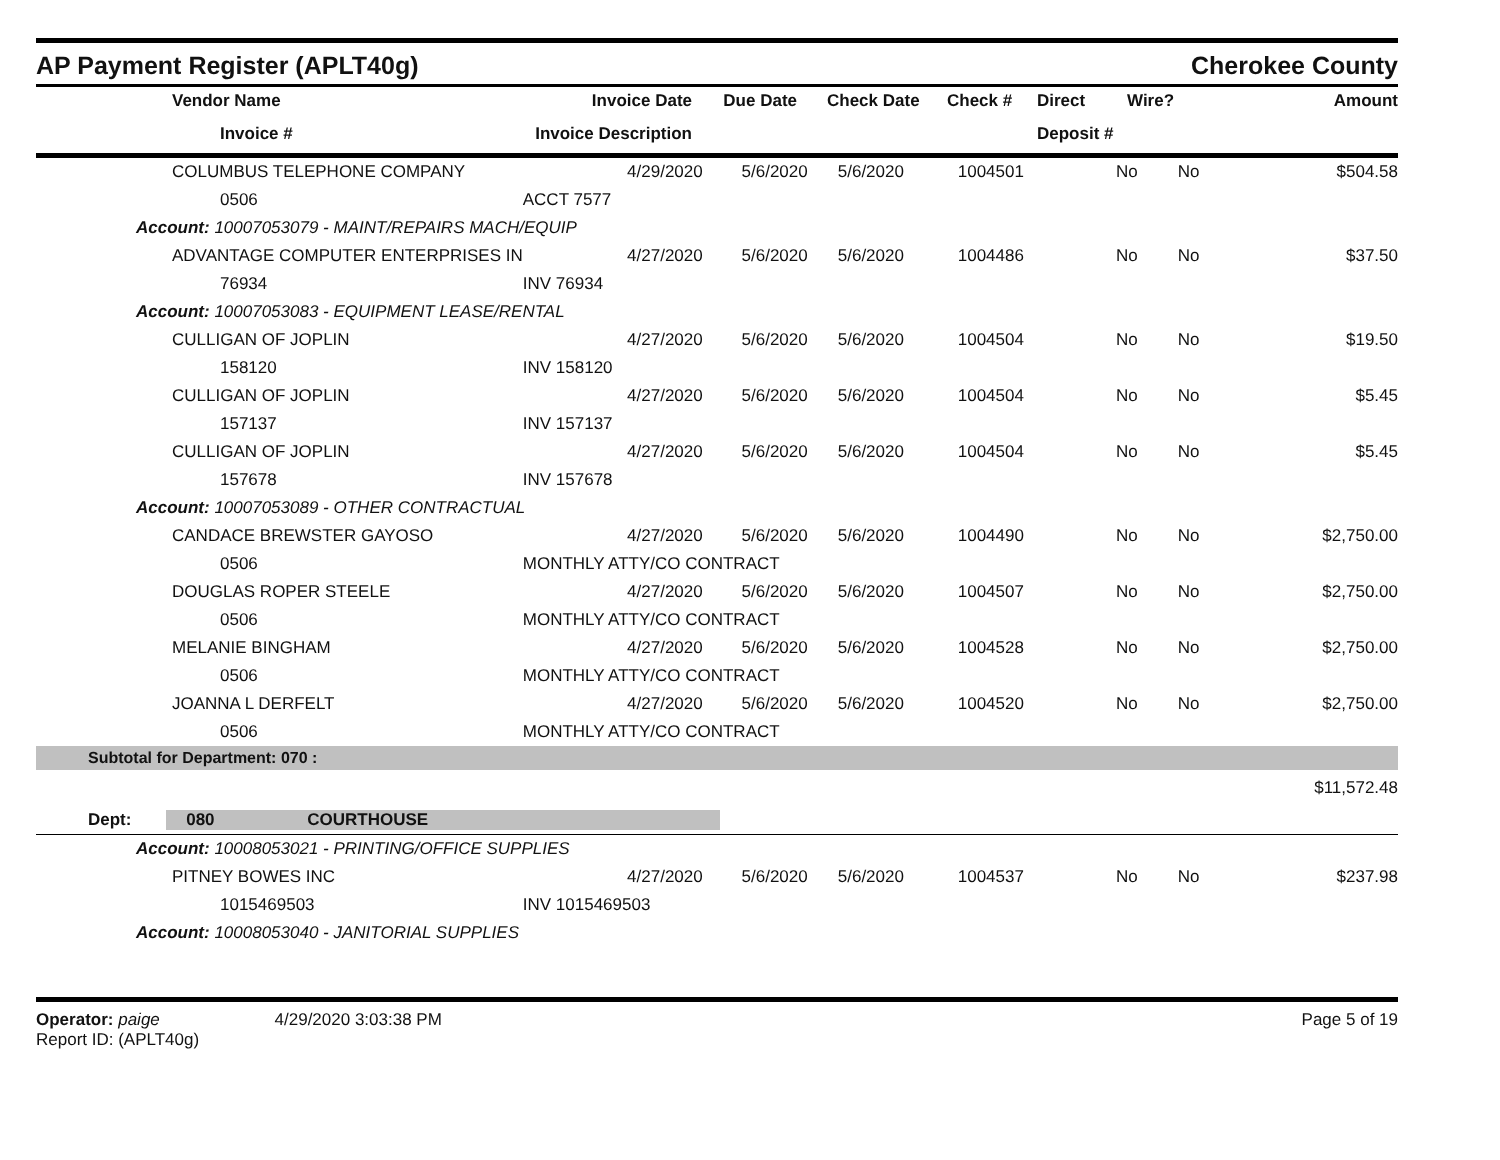AP Payment Register (APLT40g)
Cherokee County
| | Vendor Name | Invoice Date | Due Date | Check Date | Check # | Direct | Wire? | Amount |
| --- | --- | --- | --- | --- | --- | --- | --- | --- |
| | Invoice # | Invoice Description | | | | Deposit # | | |
| | COLUMBUS TELEPHONE COMPANY | 4/29/2020 | 5/6/2020 | 5/6/2020 | 1004501 | No | No | $504.58 |
| | 0506 | ACCT 7577 | | | | | | |
| Account: 10007053079 - MAINT/REPAIRS MACH/EQUIP | | | | | | | | |
| | ADVANTAGE COMPUTER ENTERPRISES IN | 4/27/2020 | 5/6/2020 | 5/6/2020 | 1004486 | No | No | $37.50 |
| | 76934 | INV 76934 | | | | | | |
| Account: 10007053083 - EQUIPMENT LEASE/RENTAL | | | | | | | | |
| | CULLIGAN OF JOPLIN | 4/27/2020 | 5/6/2020 | 5/6/2020 | 1004504 | No | No | $19.50 |
| | 158120 | INV 158120 | | | | | | |
| | CULLIGAN OF JOPLIN | 4/27/2020 | 5/6/2020 | 5/6/2020 | 1004504 | No | No | $5.45 |
| | 157137 | INV 157137 | | | | | | |
| | CULLIGAN OF JOPLIN | 4/27/2020 | 5/6/2020 | 5/6/2020 | 1004504 | No | No | $5.45 |
| | 157678 | INV 157678 | | | | | | |
| Account: 10007053089 - OTHER CONTRACTUAL | | | | | | | | |
| | CANDACE BREWSTER GAYOSO | 4/27/2020 | 5/6/2020 | 5/6/2020 | 1004490 | No | No | $2,750.00 |
| | 0506 | MONTHLY ATTY/CO CONTRACT | | | | | | |
| | DOUGLAS ROPER STEELE | 4/27/2020 | 5/6/2020 | 5/6/2020 | 1004507 | No | No | $2,750.00 |
| | 0506 | MONTHLY ATTY/CO CONTRACT | | | | | | |
| | MELANIE BINGHAM | 4/27/2020 | 5/6/2020 | 5/6/2020 | 1004528 | No | No | $2,750.00 |
| | 0506 | MONTHLY ATTY/CO CONTRACT | | | | | | |
| | JOANNA L DERFELT | 4/27/2020 | 5/6/2020 | 5/6/2020 | 1004520 | No | No | $2,750.00 |
| | 0506 | MONTHLY ATTY/CO CONTRACT | | | | | | |
| Subtotal for Department: 070 : | | | | | | | | |
| | | | | | | | | $11,572.48 |
| Dept: 080 COURTHOUSE | | | | | | | | |
| Account: 10008053021 - PRINTING/OFFICE SUPPLIES | | | | | | | | |
| | PITNEY BOWES INC | 4/27/2020 | 5/6/2020 | 5/6/2020 | 1004537 | No | No | $237.98 |
| | 1015469503 | INV 1015469503 | | | | | | |
| Account: 10008053040 - JANITORIAL SUPPLIES | | | | | | | | |
Operator: paige 4/29/2020 3:03:38 PM
Report ID: (APLT40g)
Page 5 of 19